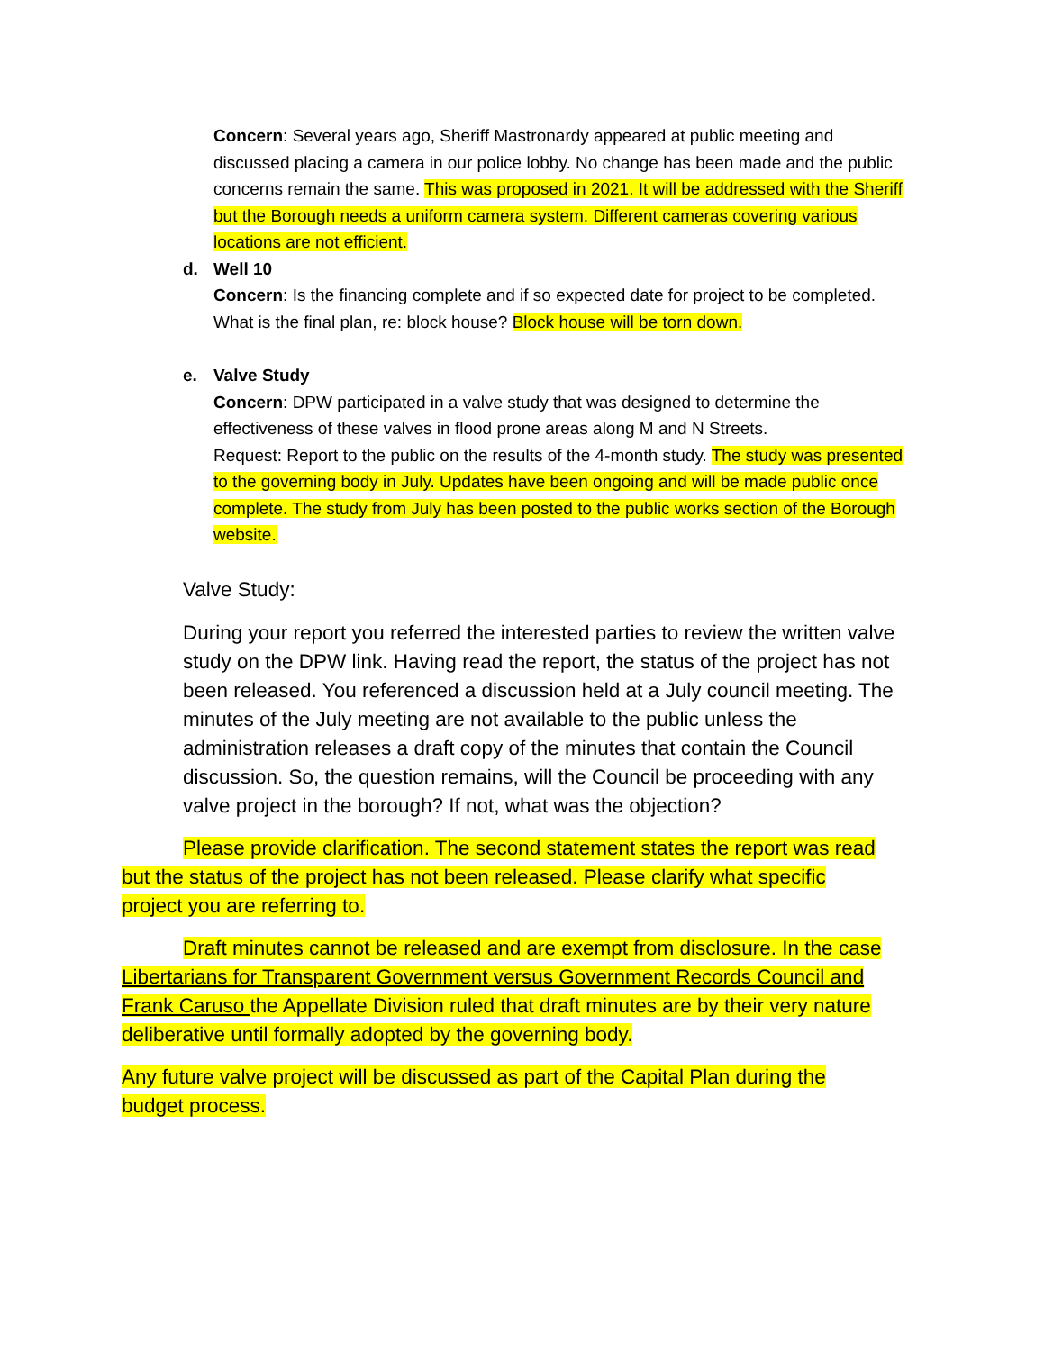Concern: Several years ago, Sheriff Mastronardy appeared at public meeting and discussed placing a camera in our police lobby. No change has been made and the public concerns remain the same. This was proposed in 2021. It will be addressed with the Sheriff but the Borough needs a uniform camera system. Different cameras covering various locations are not efficient.
d. Well 10
Concern: Is the financing complete and if so expected date for project to be completed. What is the final plan, re: block house? Block house will be torn down.
e. Valve Study
Concern: DPW participated in a valve study that was designed to determine the effectiveness of these valves in flood prone areas along M and N Streets.
Request: Report to the public on the results of the 4-month study. The study was presented to the governing body in July. Updates have been ongoing and will be made public once complete. The study from July has been posted to the public works section of the Borough website.
Valve Study:
During your report you referred the interested parties to review the written valve study on the DPW link. Having read the report, the status of the project has not been released. You referenced a discussion held at a July council meeting. The minutes of the July meeting are not available to the public unless the administration releases a draft copy of the minutes that contain the Council discussion. So, the question remains, will the Council be proceeding with any valve project in the borough? If not, what was the objection?
Please provide clarification. The second statement states the report was read but the status of the project has not been released. Please clarify what specific project you are referring to.
Draft minutes cannot be released and are exempt from disclosure. In the case Libertarians for Transparent Government versus Government Records Council and Frank Caruso the Appellate Division ruled that draft minutes are by their very nature deliberative until formally adopted by the governing body.
Any future valve project will be discussed as part of the Capital Plan during the budget process.